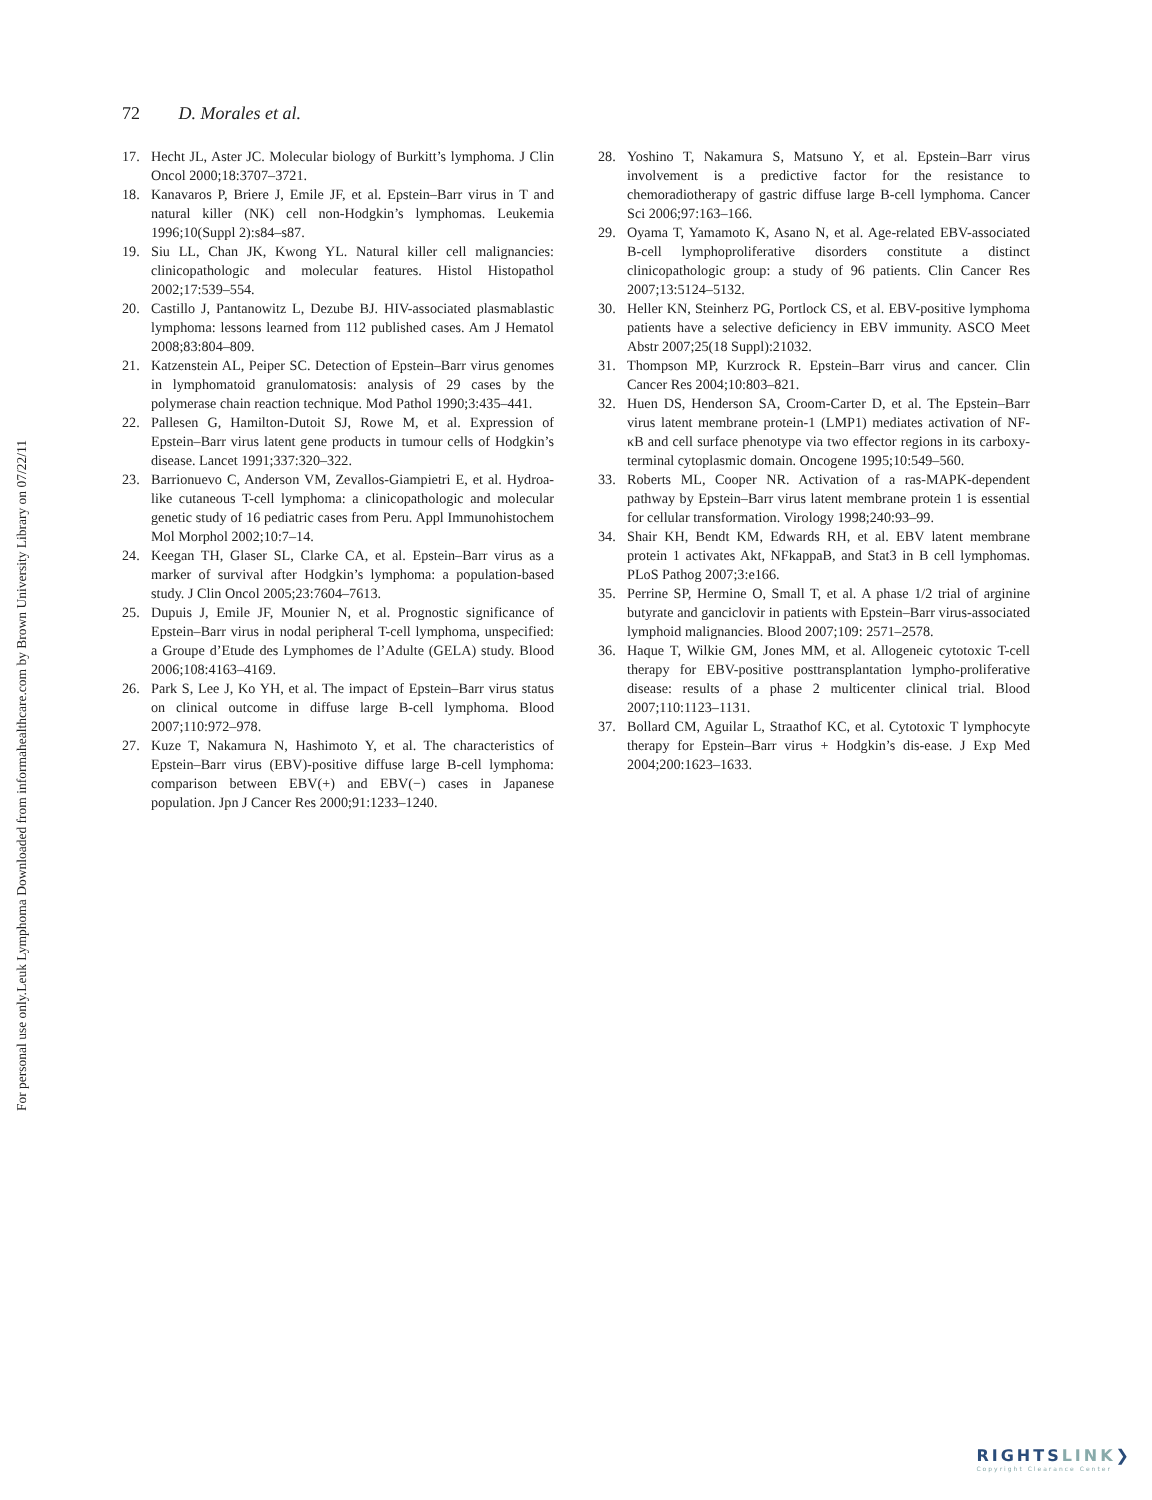Leuk Lymphoma Downloaded from informahealthcare.com by Brown University Library on 07/22/11
For personal use only.
72 D. Morales et al.
17. Hecht JL, Aster JC. Molecular biology of Burkitt’s lymphoma. J Clin Oncol 2000;18:3707–3721.
18. Kanavaros P, Briere J, Emile JF, et al. Epstein–Barr virus in T and natural killer (NK) cell non-Hodgkin’s lymphomas. Leukemia 1996;10(Suppl 2):s84–s87.
19. Siu LL, Chan JK, Kwong YL. Natural killer cell malignancies: clinicopathologic and molecular features. Histol Histopathol 2002;17:539–554.
20. Castillo J, Pantanowitz L, Dezube BJ. HIV-associated plasmablastic lymphoma: lessons learned from 112 published cases. Am J Hematol 2008;83:804–809.
21. Katzenstein AL, Peiper SC. Detection of Epstein–Barr virus genomes in lymphomatoid granulomatosis: analysis of 29 cases by the polymerase chain reaction technique. Mod Pathol 1990;3:435–441.
22. Pallesen G, Hamilton-Dutoit SJ, Rowe M, et al. Expression of Epstein–Barr virus latent gene products in tumour cells of Hodgkin’s disease. Lancet 1991;337:320–322.
23. Barrionuevo C, Anderson VM, Zevallos-Giampietri E, et al. Hydroa-like cutaneous T-cell lymphoma: a clinicopathologic and molecular genetic study of 16 pediatric cases from Peru. Appl Immunohistochem Mol Morphol 2002;10:7–14.
24. Keegan TH, Glaser SL, Clarke CA, et al. Epstein–Barr virus as a marker of survival after Hodgkin’s lymphoma: a population-based study. J Clin Oncol 2005;23:7604–7613.
25. Dupuis J, Emile JF, Mounier N, et al. Prognostic significance of Epstein–Barr virus in nodal peripheral T-cell lymphoma, unspecified: a Groupe d’Etude des Lymphomes de l’Adulte (GELA) study. Blood 2006;108:4163–4169.
26. Park S, Lee J, Ko YH, et al. The impact of Epstein–Barr virus status on clinical outcome in diffuse large B-cell lymphoma. Blood 2007;110:972–978.
27. Kuze T, Nakamura N, Hashimoto Y, et al. The characteristics of Epstein–Barr virus (EBV)-positive diffuse large B-cell lymphoma: comparison between EBV(+) and EBV(−) cases in Japanese population. Jpn J Cancer Res 2000;91:1233–1240.
28. Yoshino T, Nakamura S, Matsuno Y, et al. Epstein–Barr virus involvement is a predictive factor for the resistance to chemoradiotherapy of gastric diffuse large B-cell lymphoma. Cancer Sci 2006;97:163–166.
29. Oyama T, Yamamoto K, Asano N, et al. Age-related EBV-associated B-cell lymphoproliferative disorders constitute a distinct clinicopathologic group: a study of 96 patients. Clin Cancer Res 2007;13:5124–5132.
30. Heller KN, Steinherz PG, Portlock CS, et al. EBV-positive lymphoma patients have a selective deficiency in EBV immunity. ASCO Meet Abstr 2007;25(18 Suppl):21032.
31. Thompson MP, Kurzrock R. Epstein–Barr virus and cancer. Clin Cancer Res 2004;10:803–821.
32. Huen DS, Henderson SA, Croom-Carter D, et al. The Epstein–Barr virus latent membrane protein-1 (LMP1) mediates activation of NF-κB and cell surface phenotype via two effector regions in its carboxy-terminal cytoplasmic domain. Oncogene 1995;10:549–560.
33. Roberts ML, Cooper NR. Activation of a ras-MAPK-dependent pathway by Epstein–Barr virus latent membrane protein 1 is essential for cellular transformation. Virology 1998;240:93–99.
34. Shair KH, Bendt KM, Edwards RH, et al. EBV latent membrane protein 1 activates Akt, NFkappaB, and Stat3 in B cell lymphomas. PLoS Pathog 2007;3:e166.
35. Perrine SP, Hermine O, Small T, et al. A phase 1/2 trial of arginine butyrate and ganciclovir in patients with Epstein–Barr virus-associated lymphoid malignancies. Blood 2007;109: 2571–2578.
36. Haque T, Wilkie GM, Jones MM, et al. Allogeneic cytotoxic T-cell therapy for EBV-positive posttransplantation lympho-proliferative disease: results of a phase 2 multicenter clinical trial. Blood 2007;110:1123–1131.
37. Bollard CM, Aguilar L, Straathof KC, et al. Cytotoxic T lymphocyte therapy for Epstein–Barr virus + Hodgkin’s dis-ease. J Exp Med 2004;200:1623–1633.
RIGHTSLINK❯
Copyright Clearance Center